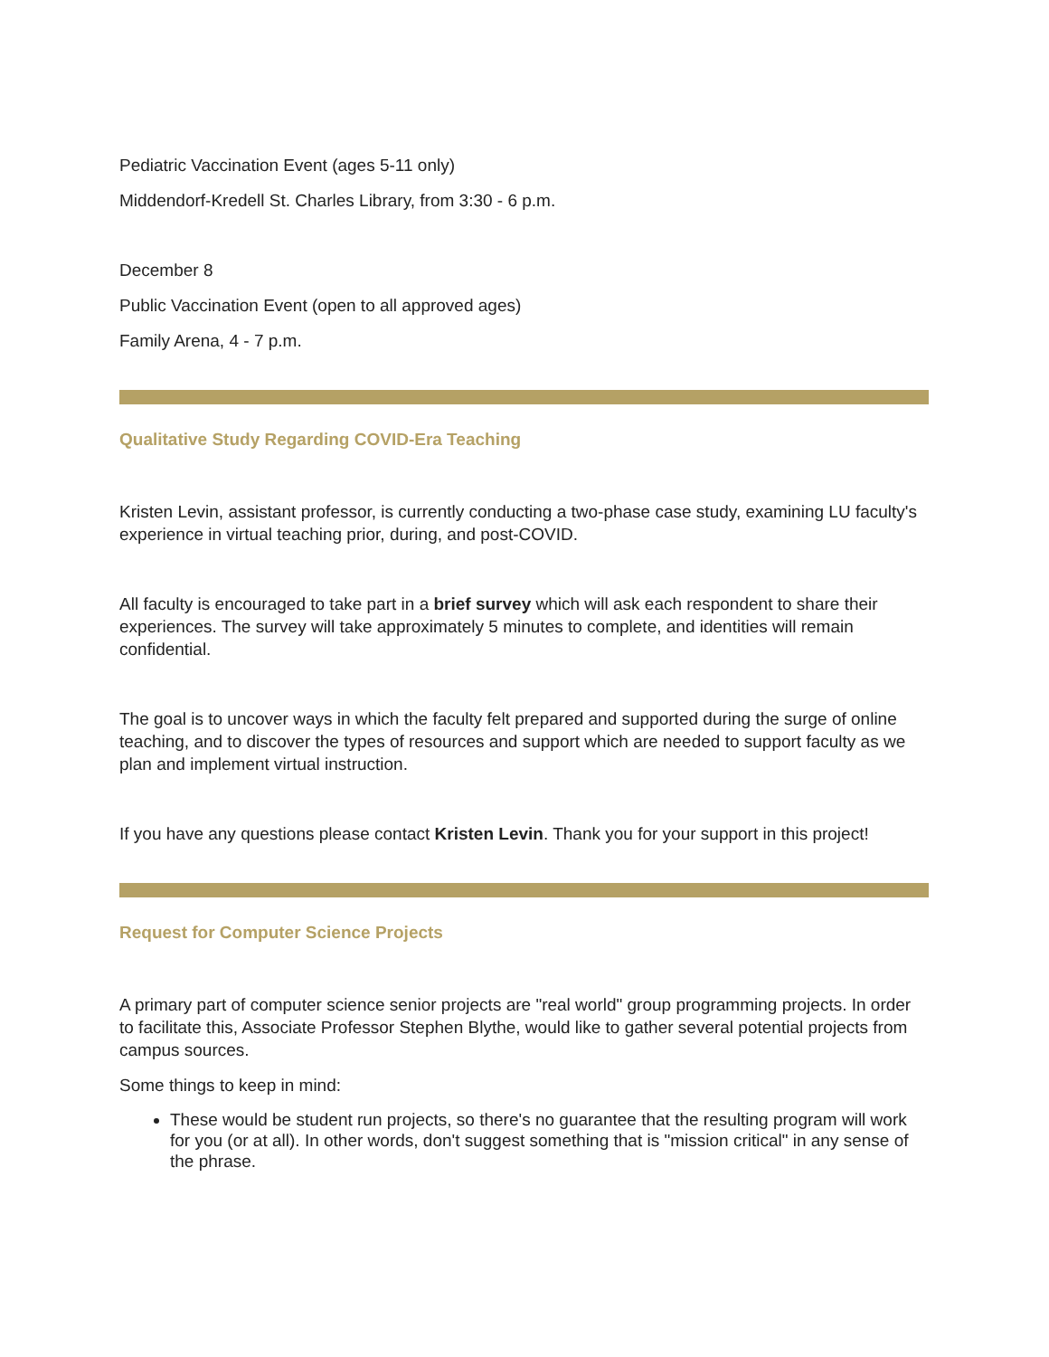Pediatric Vaccination Event (ages 5-11 only)
Middendorf-Kredell St. Charles Library, from 3:30 - 6 p.m.
December 8
Public Vaccination Event (open to all approved ages)
Family Arena, 4 - 7 p.m.
Qualitative Study Regarding COVID-Era Teaching
Kristen Levin, assistant professor, is currently conducting a two-phase case study, examining LU faculty's experience in virtual teaching prior, during, and post-COVID.
All faculty is encouraged to take part in a brief survey which will ask each respondent to share their experiences. The survey will take approximately 5 minutes to complete, and identities will remain confidential.
The goal is to uncover ways in which the faculty felt prepared and supported during the surge of online teaching, and to discover the types of resources and support which are needed to support faculty as we plan and implement virtual instruction.
If you have any questions please contact Kristen Levin. Thank you for your support in this project!
Request for Computer Science Projects
A primary part of computer science senior projects are "real world" group programming projects. In order to facilitate this, Associate Professor Stephen Blythe, would like to gather several potential projects from campus sources.
Some things to keep in mind:
These would be student run projects, so there's no guarantee that the resulting program will work for you (or at all). In other words, don't suggest something that is "mission critical" in any sense of the phrase.